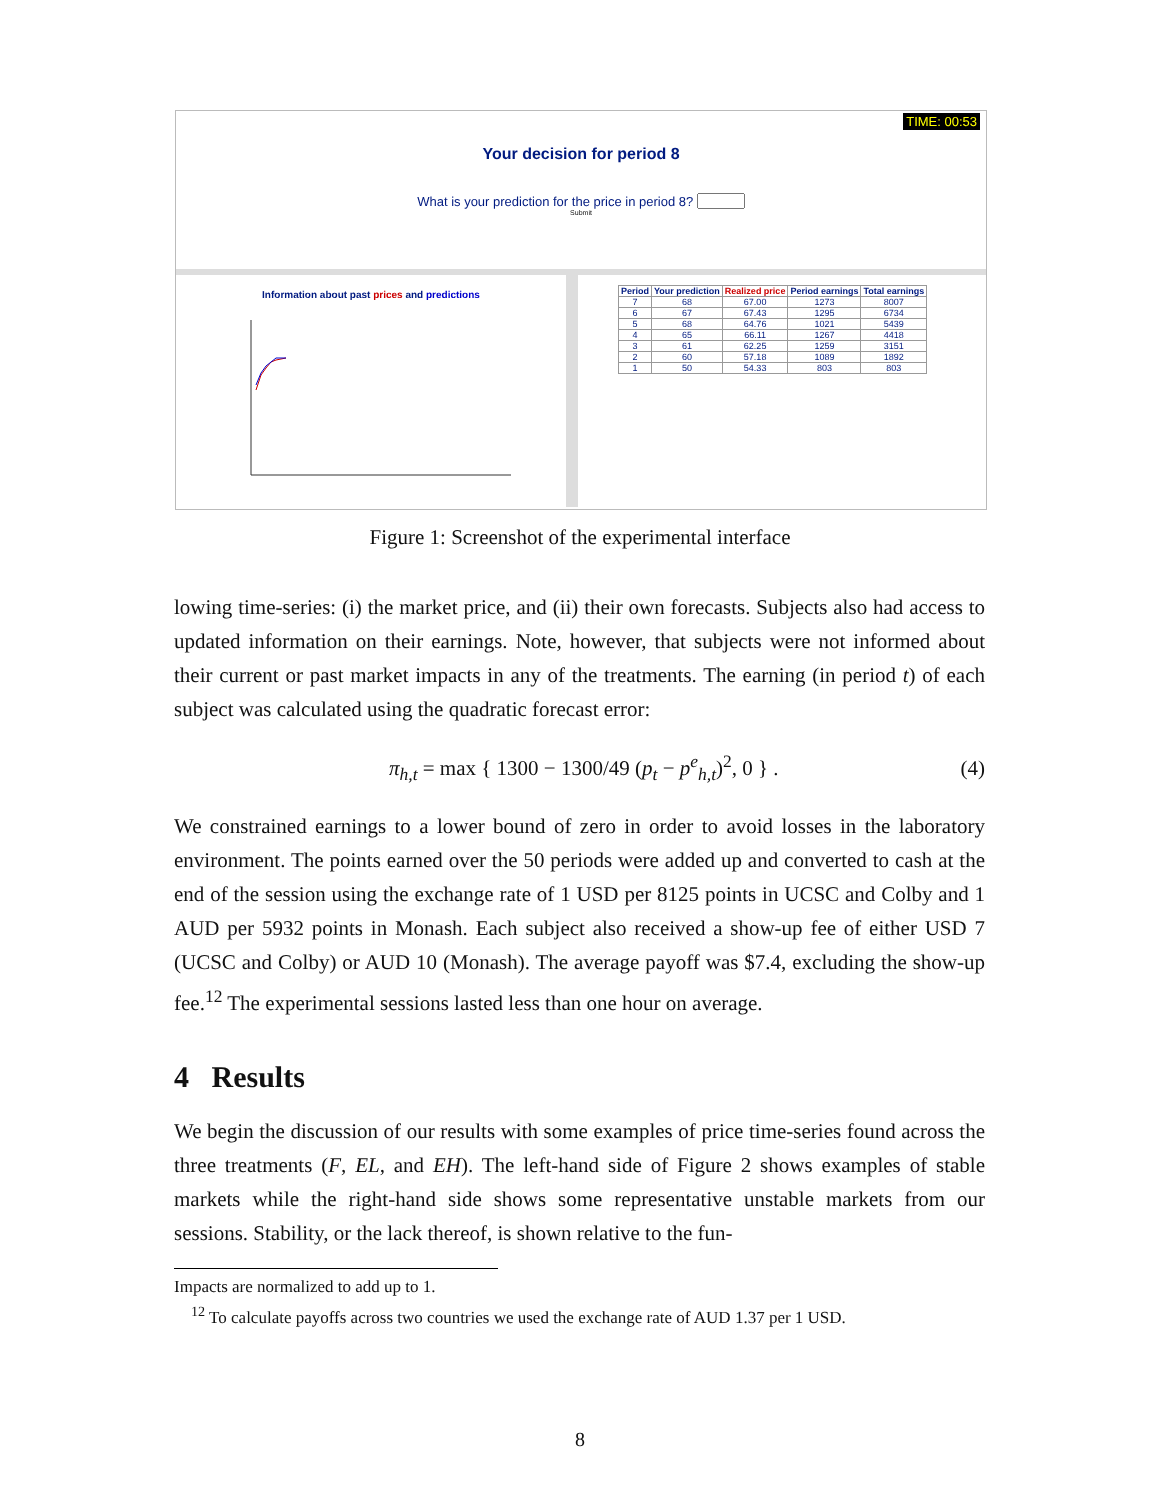TIME: 00:53
Your decision for period 8
What is your prediction for the price in period 8?
Submit
Information about past prices and predictions
| Period | Your prediction | Realized price | Period earnings | Total earnings |
| --- | --- | --- | --- | --- |
| 7 | 68 | 67.00 | 1273 | 8007 |
| 6 | 67 | 67.43 | 1295 | 6734 |
| 5 | 68 | 64.76 | 1021 | 5439 |
| 4 | 65 | 66.11 | 1267 | 4418 |
| 3 | 61 | 62.25 | 1259 | 3151 |
| 2 | 60 | 57.18 | 1089 | 1892 |
| 1 | 50 | 54.33 | 803 | 803 |
Figure 1: Screenshot of the experimental interface
lowing time-series: (i) the market price, and (ii) their own forecasts. Subjects also had access to updated information on their earnings. Note, however, that subjects were not informed about their current or past market impacts in any of the treatments. The earning (in period t) of each subject was calculated using the quadratic forecast error:
π<sub>h,t</sub> = max { 1300 − 1300/49 (p<sub>t</sub> − p<sup>e</sup><sub>h,t</sub>)<sup>2</sup>, 0 } . (4)
We constrained earnings to a lower bound of zero in order to avoid losses in the laboratory environment. The points earned over the 50 periods were added up and converted to cash at the end of the session using the exchange rate of 1 USD per 8125 points in UCSC and Colby and 1 AUD per 5932 points in Monash. Each subject also received a show-up fee of either USD 7 (UCSC and Colby) or AUD 10 (Monash). The average payoff was $7.4, excluding the show-up fee.<sup>12</sup> The experimental sessions lasted less than one hour on average.
4 Results
We begin the discussion of our results with some examples of price time-series found across the three treatments (F, EL, and EH). The left-hand side of Figure 2 shows examples of stable markets while the right-hand side shows some representative unstable markets from our sessions. Stability, or the lack thereof, is shown relative to the fun-
Impacts are normalized to add up to 1.
<sup>12</sup> To calculate payoffs across two countries we used the exchange rate of AUD 1.37 per 1 USD.
8